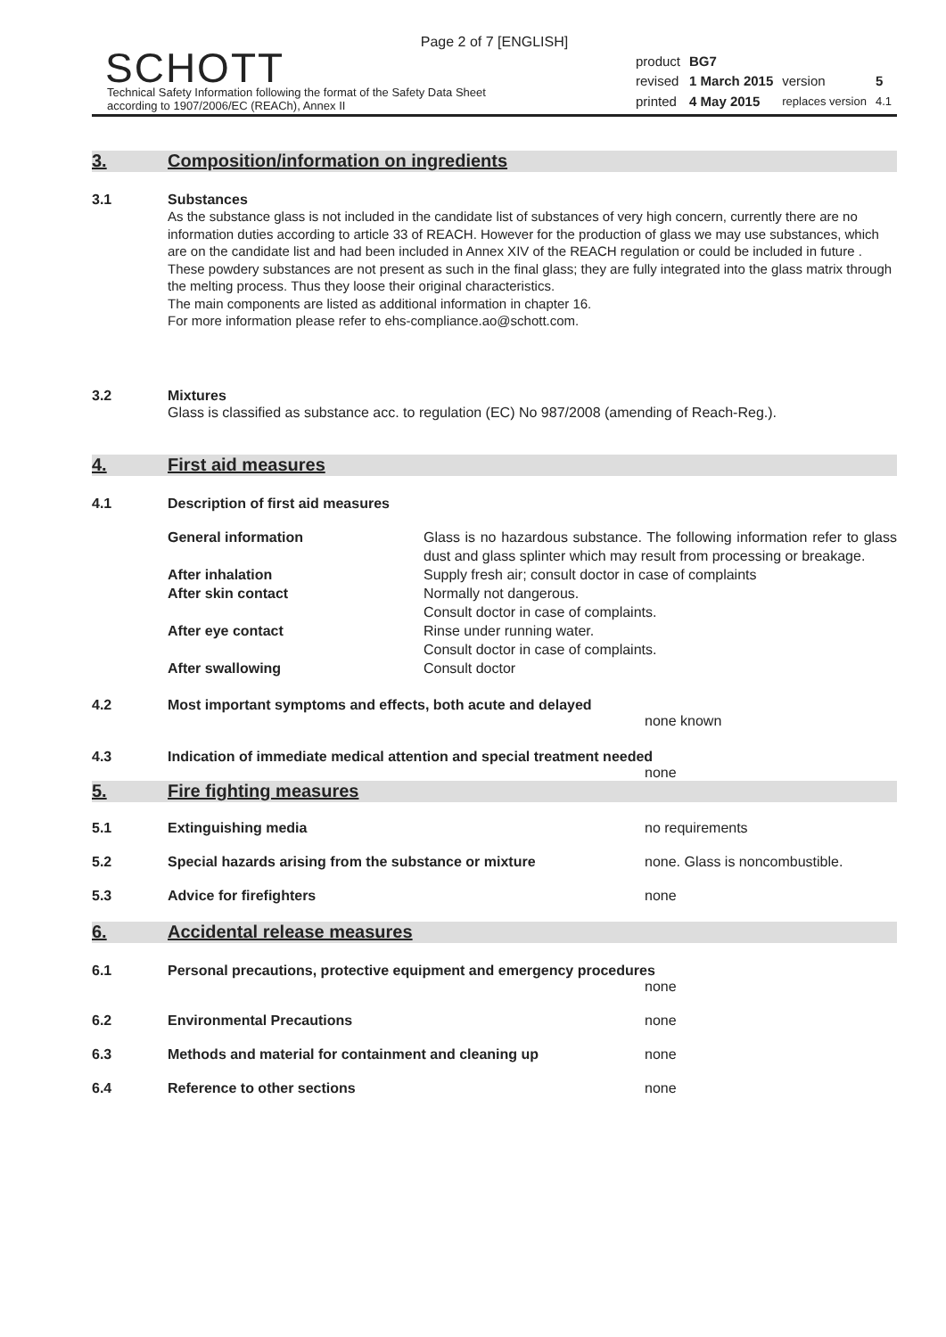Page 2 of 7 [ENGLISH]
SCHOTT
Technical Safety Information following the format of the Safety Data Sheet
according to 1907/2006/EC (REACh), Annex II
| product | BG7 | | |
| revised | 1 March 2015 | version | 5 |
| printed | 4 May 2015 | replaces version | 4.1 |
3. Composition/information on ingredients
3.1 Substances
As the substance glass is not included in the candidate list of substances of very high concern, currently there are no information duties according to article 33 of REACH. However for the production of glass we may use substances, which are on the candidate list and had been included in Annex XIV of the REACH regulation or could be included in future . These powdery substances are not present as such in the final glass; they are fully integrated into the glass matrix through the melting process. Thus they loose their original characteristics.
The main components are listed as additional information in chapter 16.
For more information please refer to ehs-compliance.ao@schott.com.
3.2 Mixtures
Glass is classified as substance acc. to regulation (EC) No 987/2008 (amending of Reach-Reg.).
4. First aid measures
4.1 Description of first aid measures
| General information | Glass is no hazardous substance. The following information refer to glass dust and glass splinter which may result from processing or breakage. |
| After inhalation | Supply fresh air; consult doctor in case of complaints |
| After skin contact | Normally not dangerous. Consult doctor in case of complaints. |
| After eye contact | Rinse under running water. Consult doctor in case of complaints. |
| After swallowing | Consult doctor |
4.2 Most important symptoms and effects, both acute and delayed
none known
4.3 Indication of immediate medical attention and special treatment needed
none
5. Fire fighting measures
5.1 Extinguishing media no requirements
5.2 Special hazards arising from the substance or mixture none. Glass is noncombustible.
5.3 Advice for firefighters none
6. Accidental release measures
6.1 Personal precautions, protective equipment and emergency procedures
none
6.2 Environmental Precautions none
6.3 Methods and material for containment and cleaning up none
6.4 Reference to other sections none